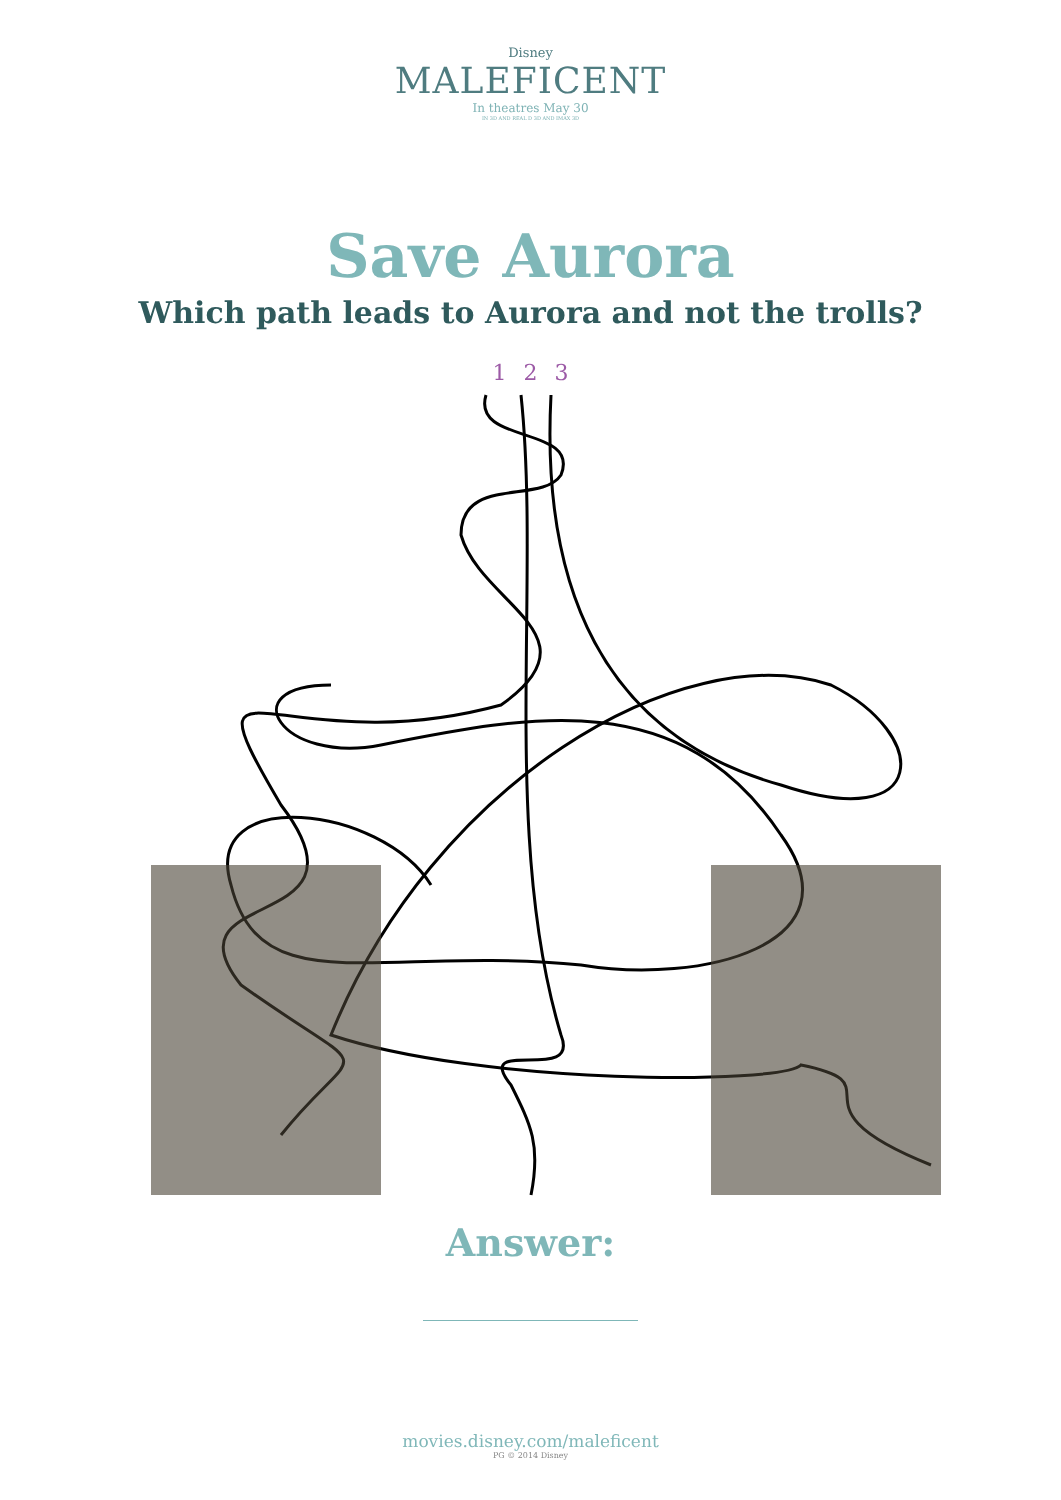Disney
MALEFICENT
In theatres May 30
IN 3D AND REAL D 3D AND IMAX 3D
Save Aurora
Which path leads to Aurora and not the trolls?
1 2 3
Answer:
movies.disney.com/maleficent
PG © 2014 Disney